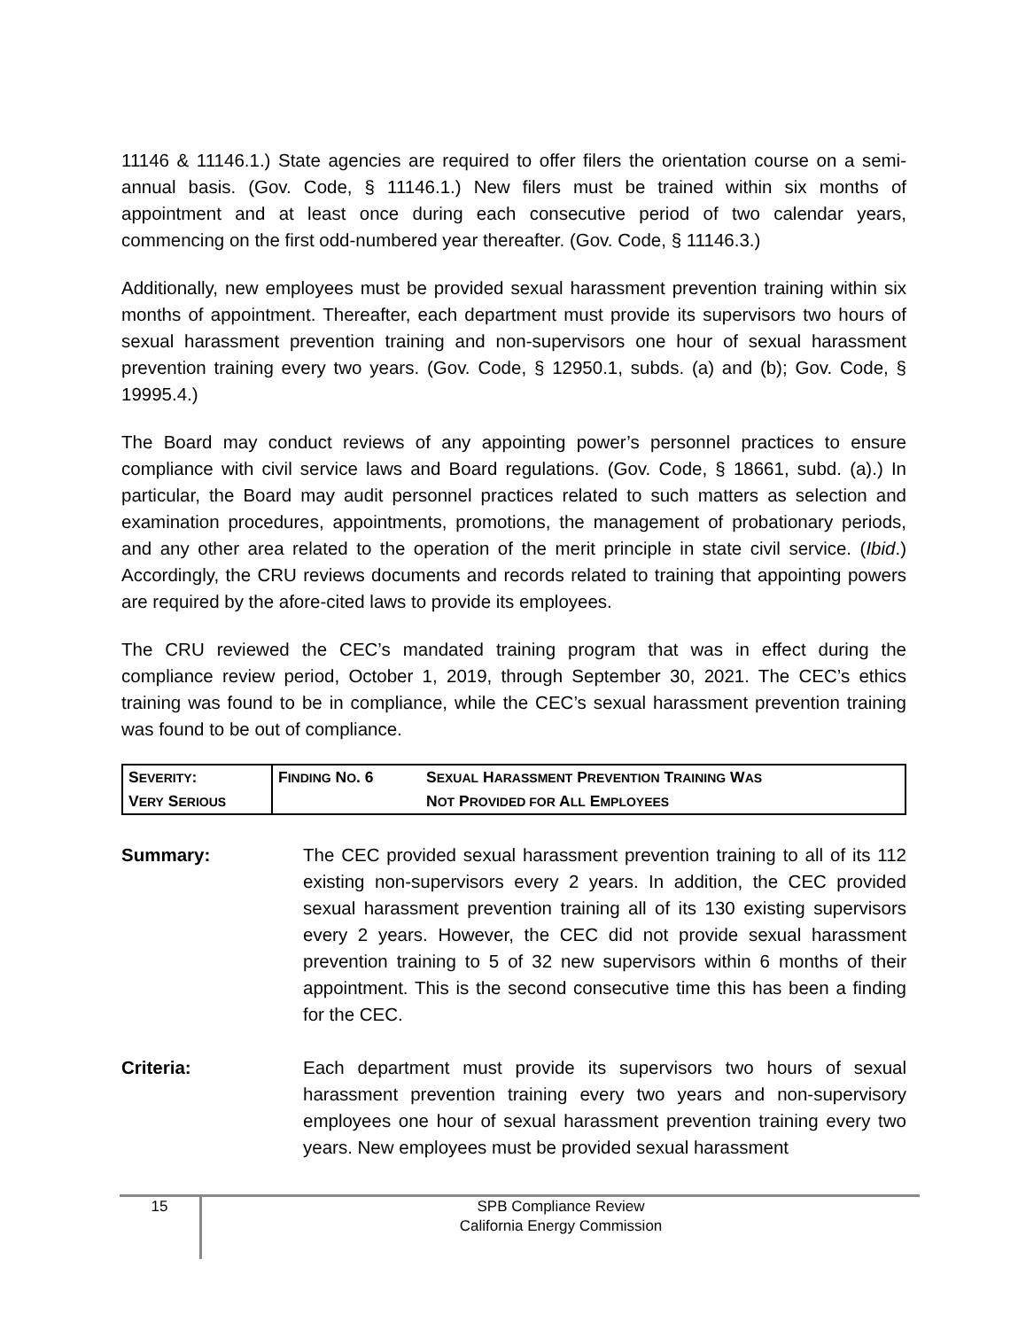11146 & 11146.1.) State agencies are required to offer filers the orientation course on a semi-annual basis. (Gov. Code, § 11146.1.) New filers must be trained within six months of appointment and at least once during each consecutive period of two calendar years, commencing on the first odd-numbered year thereafter. (Gov. Code, § 11146.3.)
Additionally, new employees must be provided sexual harassment prevention training within six months of appointment. Thereafter, each department must provide its supervisors two hours of sexual harassment prevention training and non-supervisors one hour of sexual harassment prevention training every two years. (Gov. Code, § 12950.1, subds. (a) and (b); Gov. Code, § 19995.4.)
The Board may conduct reviews of any appointing power’s personnel practices to ensure compliance with civil service laws and Board regulations. (Gov. Code, § 18661, subd. (a).) In particular, the Board may audit personnel practices related to such matters as selection and examination procedures, appointments, promotions, the management of probationary periods, and any other area related to the operation of the merit principle in state civil service. (Ibid.) Accordingly, the CRU reviews documents and records related to training that appointing powers are required by the afore-cited laws to provide its employees.
The CRU reviewed the CEC’s mandated training program that was in effect during the compliance review period, October 1, 2019, through September 30, 2021. The CEC’s ethics training was found to be in compliance, while the CEC’s sexual harassment prevention training was found to be out of compliance.
| S EVERITY : V ERY S ERIOUS | F INDING N O . 6 | S EXUAL H ARASSMENT P REVENTION T RAINING W AS N OT P ROVIDED FOR A LL E MPLOYEES |
Summary: The CEC provided sexual harassment prevention training to all of its 112 existing non-supervisors every 2 years. In addition, the CEC provided sexual harassment prevention training all of its 130 existing supervisors every 2 years. However, the CEC did not provide sexual harassment prevention training to 5 of 32 new supervisors within 6 months of their appointment. This is the second consecutive time this has been a finding for the CEC.
Criteria: Each department must provide its supervisors two hours of sexual harassment prevention training every two years and non-supervisory employees one hour of sexual harassment prevention training every two years. New employees must be provided sexual harassment
15
SPB Compliance Review
California Energy Commission